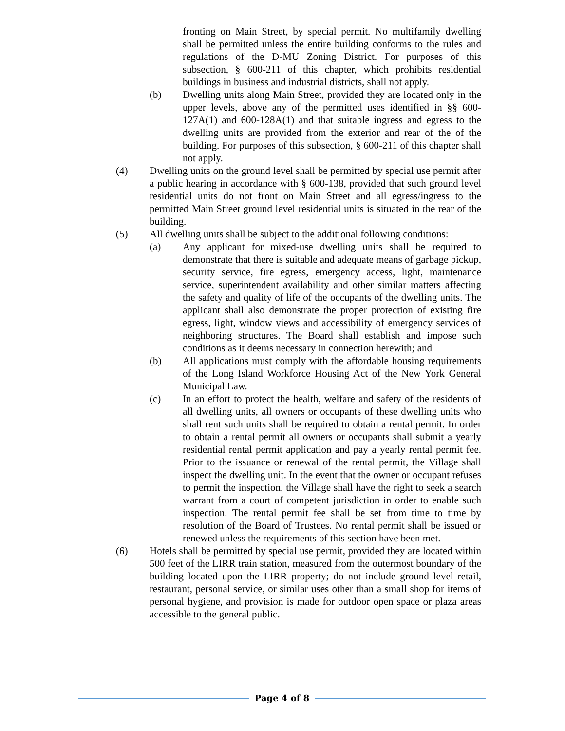fronting on Main Street, by special permit. No multifamily dwelling shall be permitted unless the entire building conforms to the rules and regulations of the D-MU Zoning District. For purposes of this subsection, § 600-211 of this chapter, which prohibits residential buildings in business and industrial districts, shall not apply.
(b) Dwelling units along Main Street, provided they are located only in the upper levels, above any of the permitted uses identified in §§ 600-127A(1) and 600-128A(1) and that suitable ingress and egress to the dwelling units are provided from the exterior and rear of the of the building. For purposes of this subsection, § 600-211 of this chapter shall not apply.
(4) Dwelling units on the ground level shall be permitted by special use permit after a public hearing in accordance with § 600-138, provided that such ground level residential units do not front on Main Street and all egress/ingress to the permitted Main Street ground level residential units is situated in the rear of the building.
(5) All dwelling units shall be subject to the additional following conditions:
(a) Any applicant for mixed-use dwelling units shall be required to demonstrate that there is suitable and adequate means of garbage pickup, security service, fire egress, emergency access, light, maintenance service, superintendent availability and other similar matters affecting the safety and quality of life of the occupants of the dwelling units. The applicant shall also demonstrate the proper protection of existing fire egress, light, window views and accessibility of emergency services of neighboring structures. The Board shall establish and impose such conditions as it deems necessary in connection herewith; and
(b) All applications must comply with the affordable housing requirements of the Long Island Workforce Housing Act of the New York General Municipal Law.
(c) In an effort to protect the health, welfare and safety of the residents of all dwelling units, all owners or occupants of these dwelling units who shall rent such units shall be required to obtain a rental permit. In order to obtain a rental permit all owners or occupants shall submit a yearly residential rental permit application and pay a yearly rental permit fee. Prior to the issuance or renewal of the rental permit, the Village shall inspect the dwelling unit. In the event that the owner or occupant refuses to permit the inspection, the Village shall have the right to seek a search warrant from a court of competent jurisdiction in order to enable such inspection. The rental permit fee shall be set from time to time by resolution of the Board of Trustees. No rental permit shall be issued or renewed unless the requirements of this section have been met.
(6) Hotels shall be permitted by special use permit, provided they are located within 500 feet of the LIRR train station, measured from the outermost boundary of the building located upon the LIRR property; do not include ground level retail, restaurant, personal service, or similar uses other than a small shop for items of personal hygiene, and provision is made for outdoor open space or plaza areas accessible to the general public.
Page 4 of 8